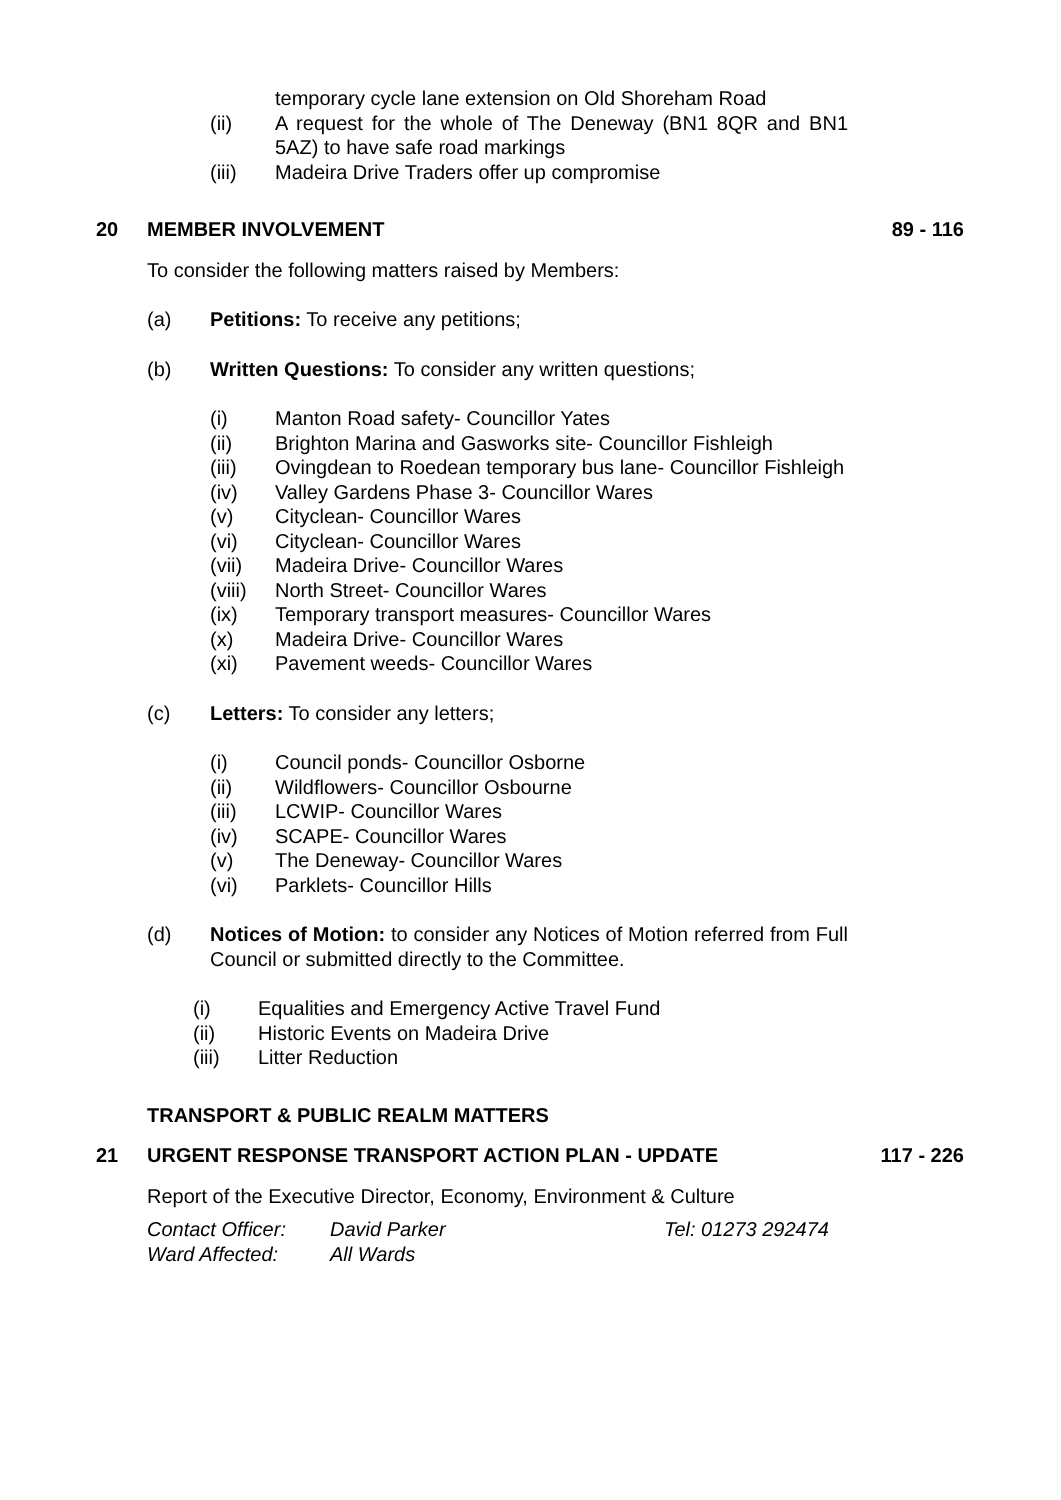temporary cycle lane extension on Old Shoreham Road
(ii) A request for the whole of The Deneway (BN1 8QR and BN1 5AZ) to have safe road markings
(iii) Madeira Drive Traders offer up compromise
20 MEMBER INVOLVEMENT 89 - 116
To consider the following matters raised by Members:
(a) Petitions: To receive any petitions;
(b) Written Questions: To consider any written questions;
(i) Manton Road safety- Councillor Yates
(ii) Brighton Marina and Gasworks site- Councillor Fishleigh
(iii) Ovingdean to Roedean temporary bus lane- Councillor Fishleigh
(iv) Valley Gardens Phase 3- Councillor Wares
(v) Cityclean- Councillor Wares
(vi) Cityclean- Councillor Wares
(vii) Madeira Drive- Councillor Wares
(viii) North Street- Councillor Wares
(ix) Temporary transport measures- Councillor Wares
(x) Madeira Drive- Councillor Wares
(xi) Pavement weeds- Councillor Wares
(c) Letters: To consider any letters;
(i) Council ponds- Councillor Osborne
(ii) Wildflowers- Councillor Osbourne
(iii) LCWIP- Councillor Wares
(iv) SCAPE- Councillor Wares
(v) The Deneway- Councillor Wares
(vi) Parklets- Councillor Hills
(d) Notices of Motion: to consider any Notices of Motion referred from Full Council or submitted directly to the Committee.
(i) Equalities and Emergency Active Travel Fund
(ii) Historic Events on Madeira Drive
(iii) Litter Reduction
TRANSPORT & PUBLIC REALM MATTERS
21 URGENT RESPONSE TRANSPORT ACTION PLAN - UPDATE 117 - 226
Report of the Executive Director, Economy, Environment & Culture
Contact Officer: David Parker Tel: 01273 292474
Ward Affected: All Wards